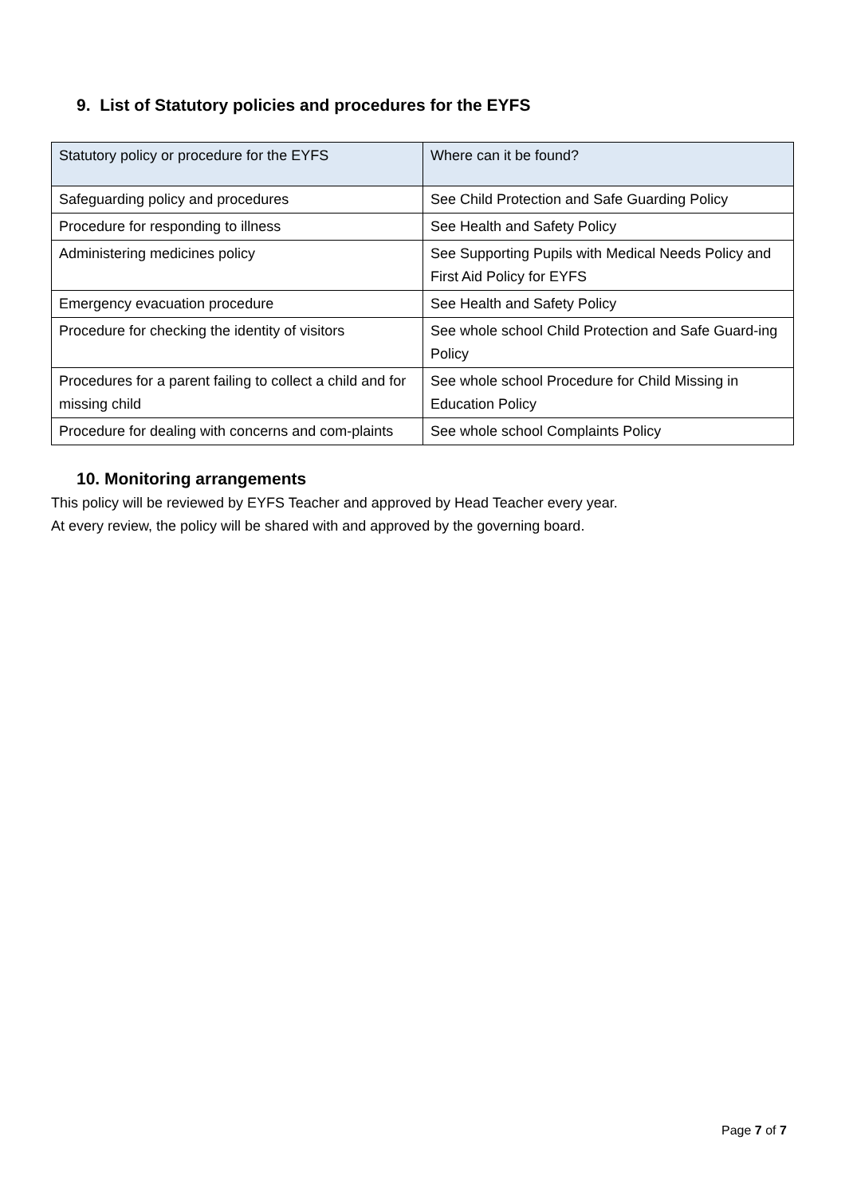9. List of Statutory policies and procedures for the EYFS
| Statutory policy or procedure for the EYFS | Where can it be found? |
| --- | --- |
| Safeguarding policy and procedures | See Child Protection and Safe Guarding Policy |
| Procedure for responding to illness | See Health and Safety Policy |
| Administering medicines policy | See Supporting Pupils with Medical Needs Policy and First Aid Policy for EYFS |
| Emergency evacuation procedure | See Health and Safety Policy |
| Procedure for checking the identity of visitors | See whole school Child Protection and Safe Guard-ing Policy |
| Procedures for a parent failing to collect a child and for missing child | See whole school Procedure for Child Missing in Education Policy |
| Procedure for dealing with concerns and com-plaints | See whole school Complaints Policy |
10. Monitoring arrangements
This policy will be reviewed by EYFS Teacher and approved by Head Teacher every year.
At every review, the policy will be shared with and approved by the governing board.
Page 7 of 7